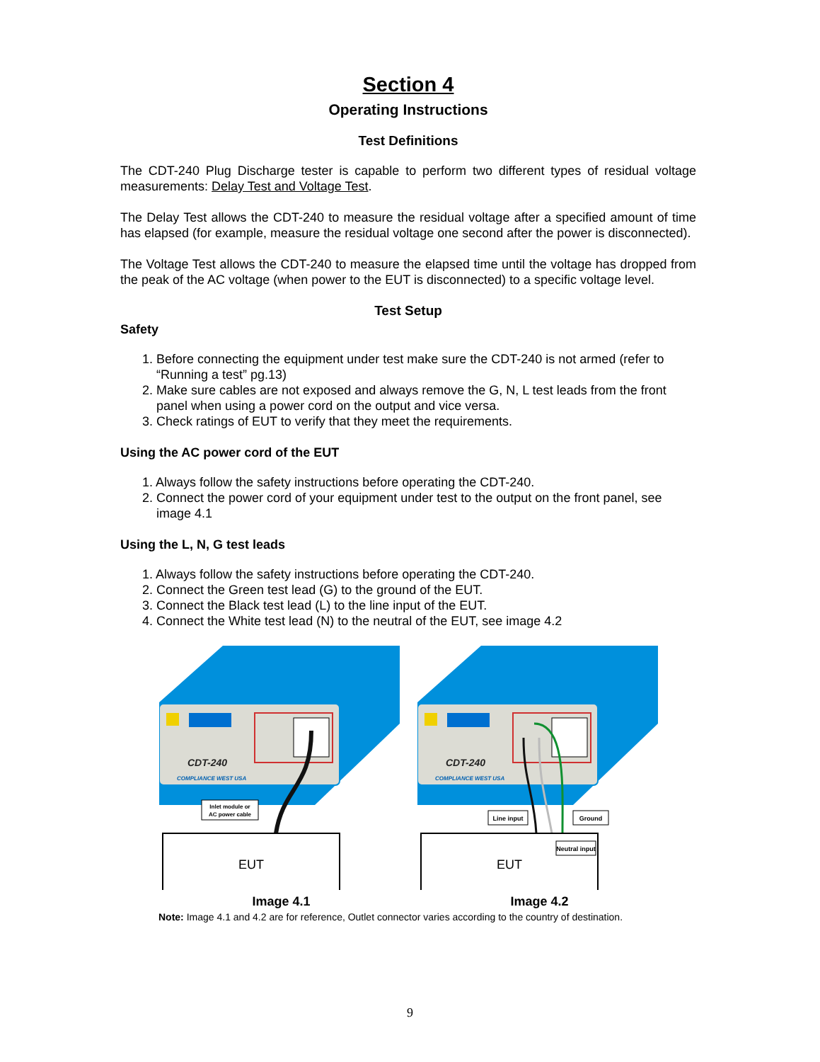Section 4
Operating Instructions
Test Definitions
The CDT-240 Plug Discharge tester is capable to perform two different types of residual voltage measurements: Delay Test and Voltage Test.
The Delay Test allows the CDT-240 to measure the residual voltage after a specified amount of time has elapsed (for example, measure the residual voltage one second after the power is disconnected).
The Voltage Test allows the CDT-240 to measure the elapsed time until the voltage has dropped from the peak of the AC voltage (when power to the EUT is disconnected) to a specific voltage level.
Test Setup
Safety
1. Before connecting the equipment under test make sure the CDT-240 is not armed (refer to “Running a test” pg.13)
2. Make sure cables are not exposed and always remove the G, N, L test leads from the front panel when using a power cord on the output and vice versa.
3. Check ratings of EUT to verify that they meet the requirements.
Using the AC power cord of the EUT
1. Always follow the safety instructions before operating the CDT-240.
2. Connect the power cord of your equipment under test to the output on the front panel, see image 4.1
Using the L, N, G test leads
1. Always follow the safety instructions before operating the CDT-240.
2. Connect the Green test lead (G) to the ground of the EUT.
3. Connect the Black test lead (L) to the line input of the EUT.
4. Connect the White test lead (N) to the neutral of the EUT, see image 4.2
CDT-240
COMPLIANCE WEST USA
Inlet module or
AC power cable
EUT
Image 4.1
CDT-240
COMPLIANCE WEST USA
Line input
Ground
Neutral input
EUT
Image 4.2
Note: Image 4.1 and 4.2 are for reference, Outlet connector varies according to the country of destination.
9